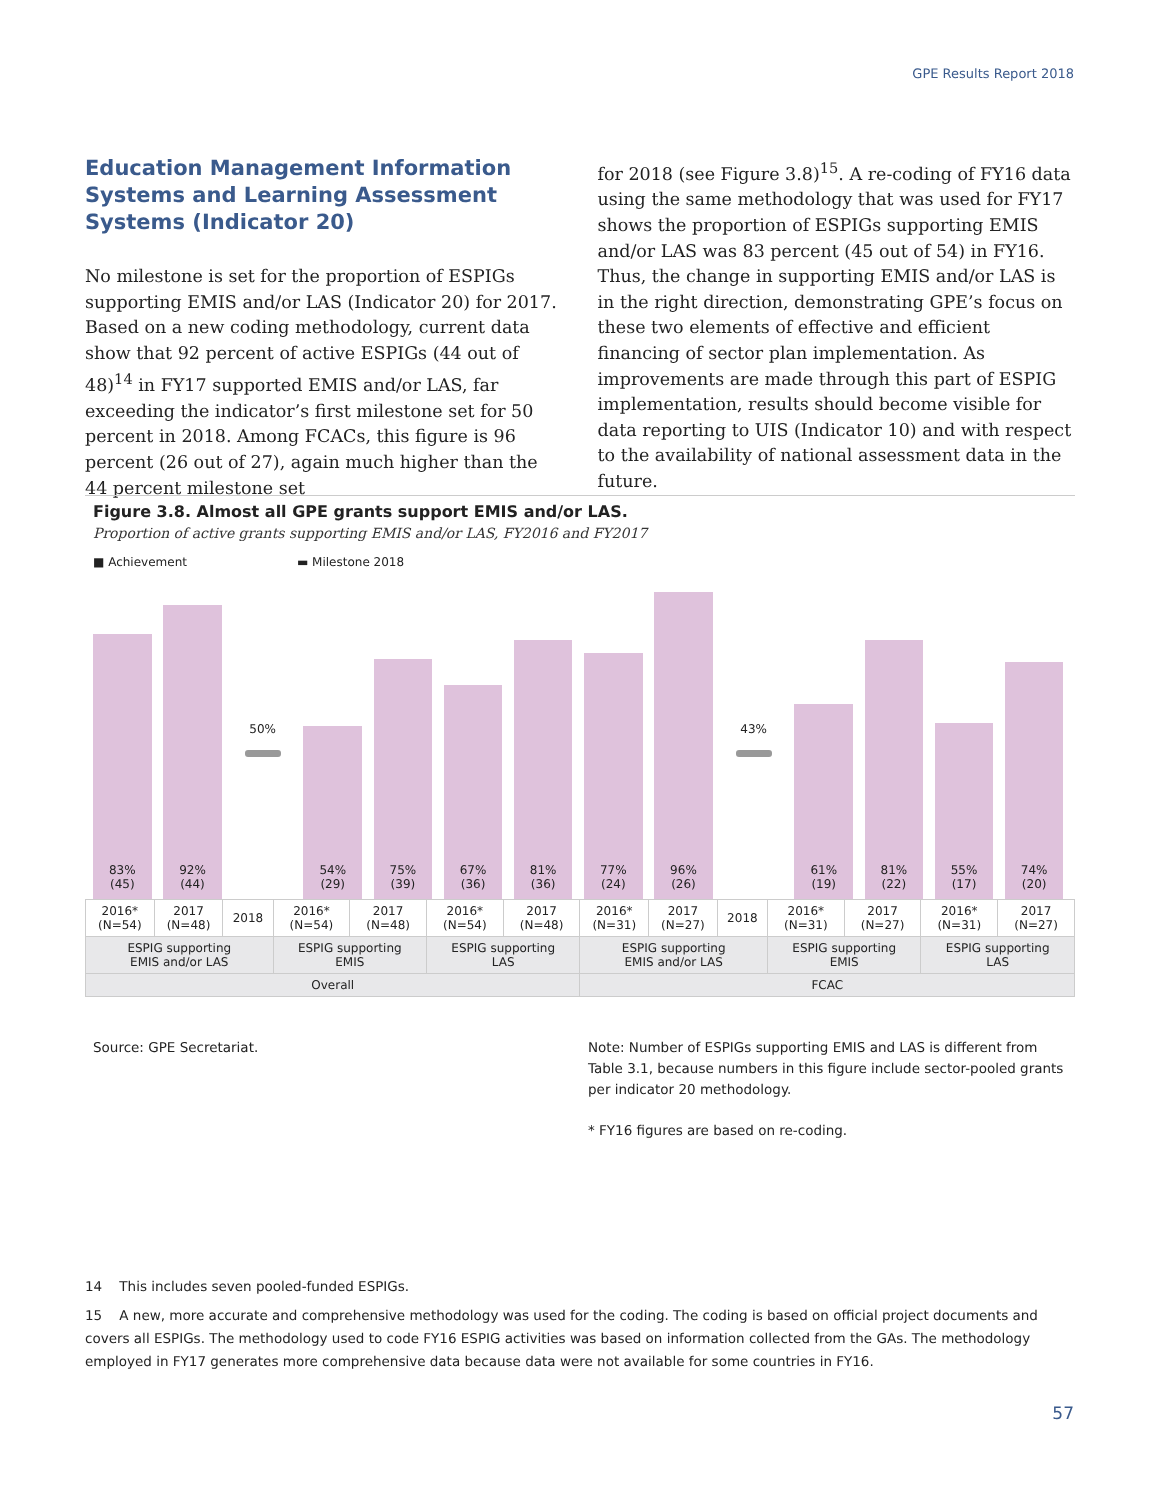GPE Results Report 2018
Education Management Information Systems and Learning Assessment Systems (Indicator 20)
No milestone is set for the proportion of ESPIGs supporting EMIS and/or LAS (Indicator 20) for 2017. Based on a new coding methodology, current data show that 92 percent of active ESPIGs (44 out of 48)<sup>14</sup> in FY17 supported EMIS and/or LAS, far exceeding the indicator’s first milestone set for 50 percent in 2018. Among FCACs, this figure is 96 percent (26 out of 27), again much higher than the 44 percent milestone set
for 2018 (see Figure 3.8)<sup>15</sup>. A re-coding of FY16 data using the same methodology that was used for FY17 shows the proportion of ESPIGs supporting EMIS and/or LAS was 83 percent (45 out of 54) in FY16. Thus, the change in supporting EMIS and/or LAS is in the right direction, demonstrating GPE’s focus on these two elements of effective and efficient financing of sector plan implementation. As improvements are made through this part of ESPIG implementation, results should become visible for data reporting to UIS (Indicator 10) and with respect to the availability of national assessment data in the future.
Figure 3.8. Almost all GPE grants support EMIS and/or LAS.
Proportion of active grants supporting EMIS and/or LAS, FY2016 and FY2017
■ Achievement ▬ Milestone 2018
83%
(45)
92%
(44)
50%
54%
(29)
75%
(39)
67%
(36)
81%
(36)
77%
(24)
96%
(26)
43%
61%
(19)
81%
(22)
55%
(17)
74%
(20)
| 2016* (N=54) | 2017 (N=48) | 2018 | 2016* (N=54) | 2017 (N=48) | 2016* (N=54) | 2017 (N=48) | 2016* (N=31) | 2017 (N=27) | 2018 | 2016* (N=31) | 2017 (N=27) | 2016* (N=31) | 2017 (N=27) |
| ESPIG supporting EMIS and/or LAS | | | ESPIG supporting EMIS | | ESPIG supporting LAS | | ESPIG supporting EMIS and/or LAS | | | ESPIG supporting EMIS | | ESPIG supporting LAS | |
| Overall | | | | | | | FCAC | | | | | | |
Source: GPE Secretariat. Note: Number of ESPIGs supporting EMIS and LAS is different from Table 3.1, because numbers in this figure include sector-pooled grants per indicator 20 methodology.
* FY16 figures are based on re-coding.
14 This includes seven pooled-funded ESPIGs.
15 A new, more accurate and comprehensive methodology was used for the coding. The coding is based on official project documents and covers all ESPIGs. The methodology used to code FY16 ESPIG activities was based on information collected from the GAs. The methodology employed in FY17 generates more comprehensive data because data were not available for some countries in FY16.
57